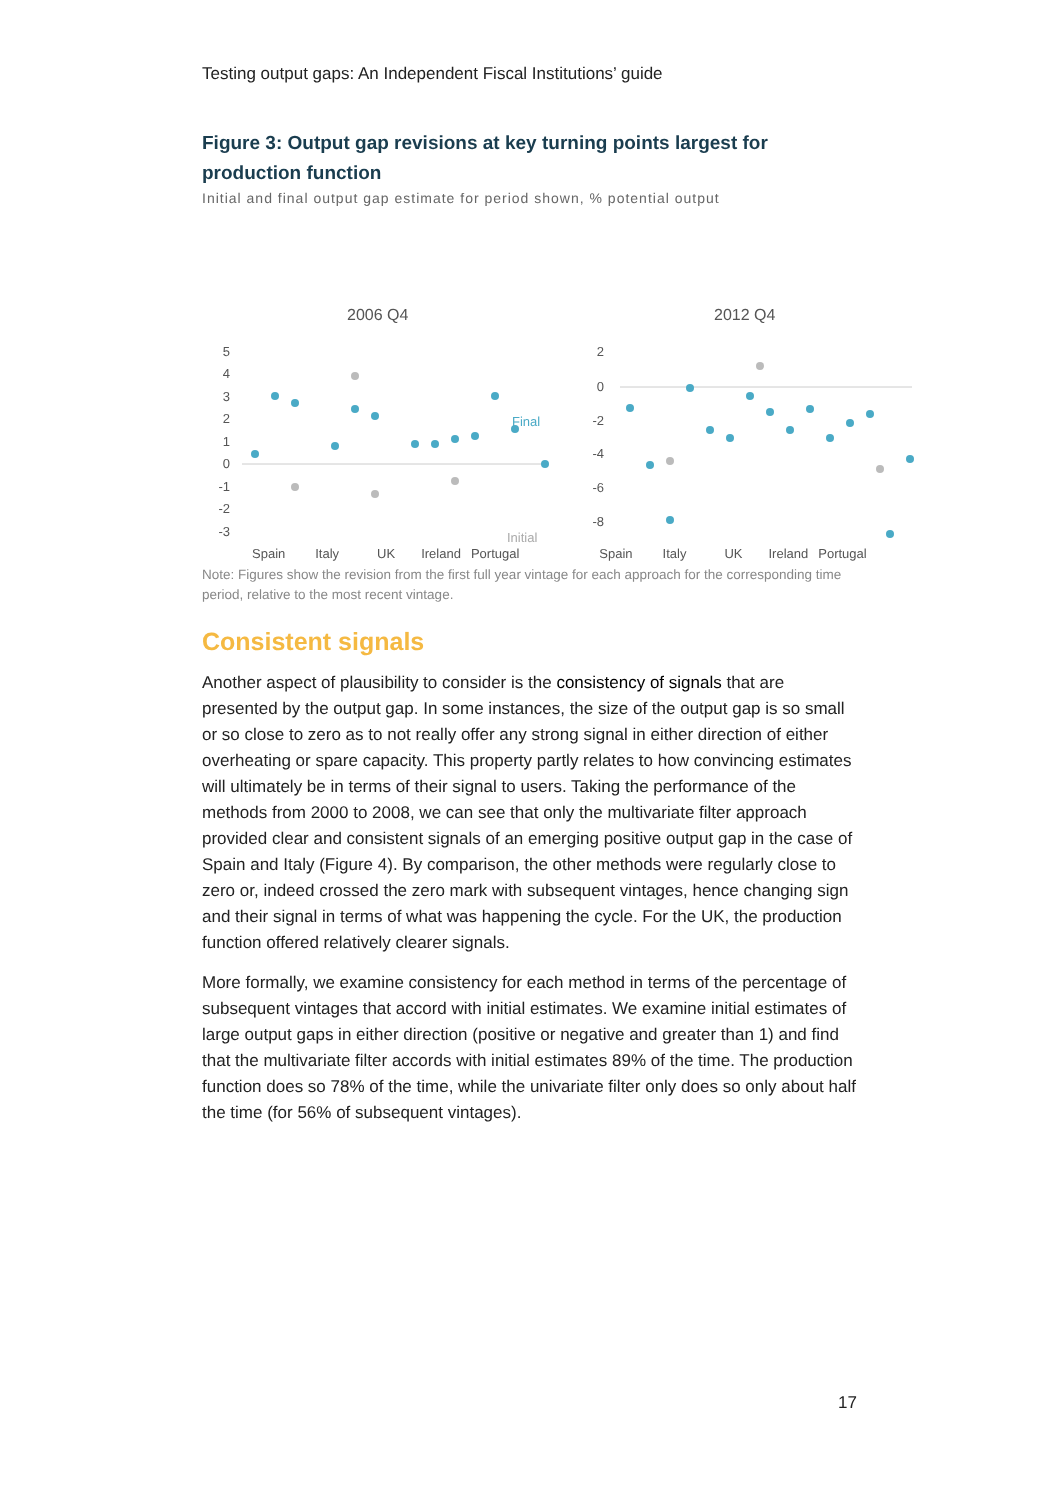Testing output gaps: An Independent Fiscal Institutions’ guide
Figure 3: Output gap revisions at key turning points largest for production function
Initial and final output gap estimate for period shown, % potential output
2006 Q4
2012 Q4
5
4
3
2
1
0
-1
-2
-3
2
0
-2
-4
-6
-8
Final
Initial
Spain Italy UK Ireland Portugal Spain Italy UK Ireland Portugal
Note: Figures show the revision from the first full year vintage for each approach for the corresponding time period, relative to the most recent vintage.
Consistent signals
Another aspect of plausibility to consider is the consistency of signals that are presented by the output gap. In some instances, the size of the output gap is so small or so close to zero as to not really offer any strong signal in either direction of either overheating or spare capacity. This property partly relates to how convincing estimates will ultimately be in terms of their signal to users. Taking the performance of the methods from 2000 to 2008, we can see that only the multivariate filter approach provided clear and consistent signals of an emerging positive output gap in the case of Spain and Italy (Figure 4). By comparison, the other methods were regularly close to zero or, indeed crossed the zero mark with subsequent vintages, hence changing sign and their signal in terms of what was happening the cycle. For the UK, the production function offered relatively clearer signals.
More formally, we examine consistency for each method in terms of the percentage of subsequent vintages that accord with initial estimates. We examine initial estimates of large output gaps in either direction (positive or negative and greater than 1) and find that the multivariate filter accords with initial estimates 89% of the time. The production function does so 78% of the time, while the univariate filter only does so only about half the time (for 56% of subsequent vintages).
17